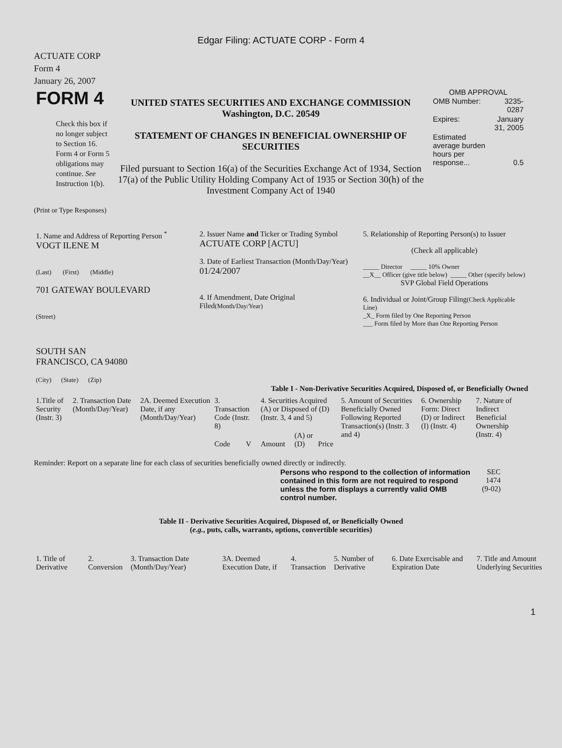Edgar Filing: ACTUATE CORP - Form 4
ACTUATE CORP
Form 4
January 26, 2007
| FORM 4 Check this box if no longer subject to Section 16. Form 4 or Form 5 obligations may continue. See Instruction 1(b). | UNITED STATES SECURITIES AND EXCHANGE COMMISSION Washington, D.C. 20549 STATEMENT OF CHANGES IN BENEFICIAL OWNERSHIP OF SECURITIES Filed pursuant to Section 16(a) of the Securities Exchange Act of 1934, Section 17(a) of the Public Utility Holding Company Act of 1935 or Section 30(h) of the Investment Company Act of 1940 | OMB APPROVAL / OMB Number: / 3235-0287 / / Expires: / January 31, 2005 / / Estimated average burden hours per response... / 0.5 / |
(Print or Type Responses)
| 1. Name and Address of Reporting Person <sup>*</sup> VOGT ILENE M (Last) (First) (Middle) 701 GATEWAY BOULEVARD (Street) SOUTH SAN FRANCISCO, CA 94080 (City) (State) (Zip) | 2. Issuer Name and Ticker or Trading Symbol ACTUATE CORP [ACTU] 3. Date of Earliest Transaction (Month/Day/Year) 01/24/2007 4. If Amendment, Date Original Filed (Month/Day/Year) | 5. Relationship of Reporting Person(s) to Issuer (Check all applicable) _____ Director _____ 10% Owner __X__ Officer (give title below) _____ Other (specify below) SVP Global Field Operations 6. Individual or Joint/Group Filing (Check Applicable Line) _X_ Form filed by One Reporting Person ___ Form filed by More than One Reporting Person |
Table I - Non-Derivative Securities Acquired, Disposed of, or Beneficially Owned
| 1.Title of Security (Instr. 3) | 2. Transaction Date (Month/Day/Year) | 2A. Deemed Execution Date, if any (Month/Day/Year) | 3. Transaction Code (Instr. 8) | | 4. Securities Acquired (A) or Disposed of (D) (Instr. 3, 4 and 5) | | | 5. Amount of Securities Beneficially Owned Following Reported Transaction(s) (Instr. 3 and 4) | 6. Ownership Form: Direct (D) or Indirect (I) (Instr. 4) | 7. Nature of Indirect Beneficial Ownership (Instr. 4) |
| --- | --- | --- | --- | --- | --- | --- | --- | --- | --- | --- |
| | | | Code | V | Amount | (A) or (D) | Price | | | |
Reminder: Report on a separate line for each class of securities beneficially owned directly or indirectly.
| Persons who respond to the collection of information contained in this form are not required to respond unless the form displays a currently valid OMB control number. | SEC 1474 (9-02) |
Table II - Derivative Securities Acquired, Disposed of, or Beneficially Owned
(e.g., puts, calls, warrants, options, convertible securities)
| 1. Title of Derivative | 2. Conversion | 3. Transaction Date (Month/Day/Year) | 3A. Deemed Execution Date, if | 4. Transaction | 5. Number of Derivative | 6. Date Exercisable and Expiration Date | 7. Title and Amount Underlying Securities |
| --- | --- | --- | --- | --- | --- | --- | --- |
1